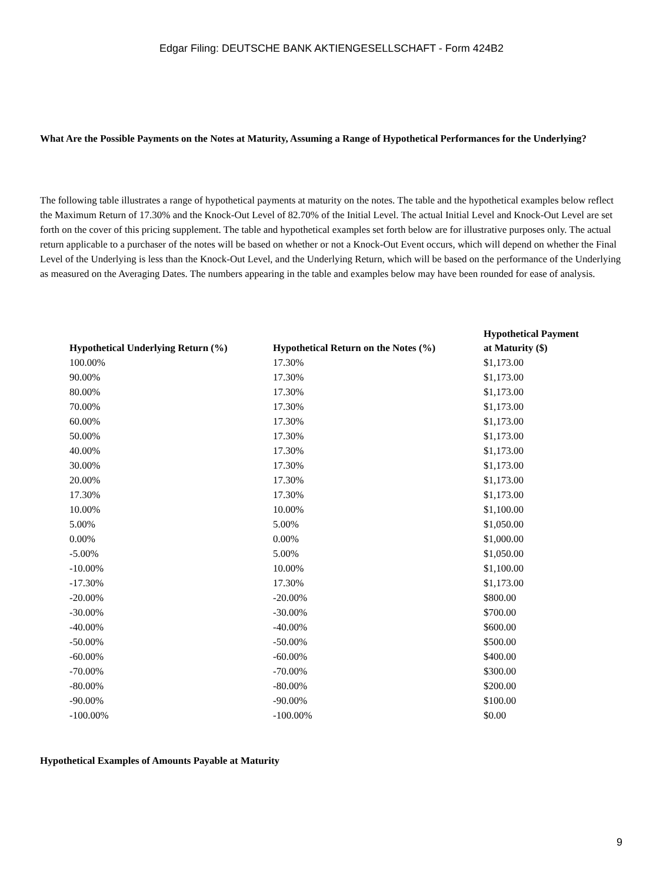Edgar Filing: DEUTSCHE BANK AKTIENGESELLSCHAFT - Form 424B2
What Are the Possible Payments on the Notes at Maturity, Assuming a Range of Hypothetical Performances for the Underlying?
The following table illustrates a range of hypothetical payments at maturity on the notes. The table and the hypothetical examples below reflect the Maximum Return of 17.30% and the Knock-Out Level of 82.70% of the Initial Level. The actual Initial Level and Knock-Out Level are set forth on the cover of this pricing supplement. The table and hypothetical examples set forth below are for illustrative purposes only. The actual return applicable to a purchaser of the notes will be based on whether or not a Knock-Out Event occurs, which will depend on whether the Final Level of the Underlying is less than the Knock-Out Level, and the Underlying Return, which will be based on the performance of the Underlying as measured on the Averaging Dates. The numbers appearing in the table and examples below may have been rounded for ease of analysis.
| Hypothetical Underlying Return (%) | Hypothetical Return on the Notes (%) | Hypothetical Payment at Maturity ($) |
| --- | --- | --- |
| 100.00% | 17.30% | $1,173.00 |
| 90.00% | 17.30% | $1,173.00 |
| 80.00% | 17.30% | $1,173.00 |
| 70.00% | 17.30% | $1,173.00 |
| 60.00% | 17.30% | $1,173.00 |
| 50.00% | 17.30% | $1,173.00 |
| 40.00% | 17.30% | $1,173.00 |
| 30.00% | 17.30% | $1,173.00 |
| 20.00% | 17.30% | $1,173.00 |
| 17.30% | 17.30% | $1,173.00 |
| 10.00% | 10.00% | $1,100.00 |
| 5.00% | 5.00% | $1,050.00 |
| 0.00% | 0.00% | $1,000.00 |
| -5.00% | 5.00% | $1,050.00 |
| -10.00% | 10.00% | $1,100.00 |
| -17.30% | 17.30% | $1,173.00 |
| -20.00% | -20.00% | $800.00 |
| -30.00% | -30.00% | $700.00 |
| -40.00% | -40.00% | $600.00 |
| -50.00% | -50.00% | $500.00 |
| -60.00% | -60.00% | $400.00 |
| -70.00% | -70.00% | $300.00 |
| -80.00% | -80.00% | $200.00 |
| -90.00% | -90.00% | $100.00 |
| -100.00% | -100.00% | $0.00 |
Hypothetical Examples of Amounts Payable at Maturity
9